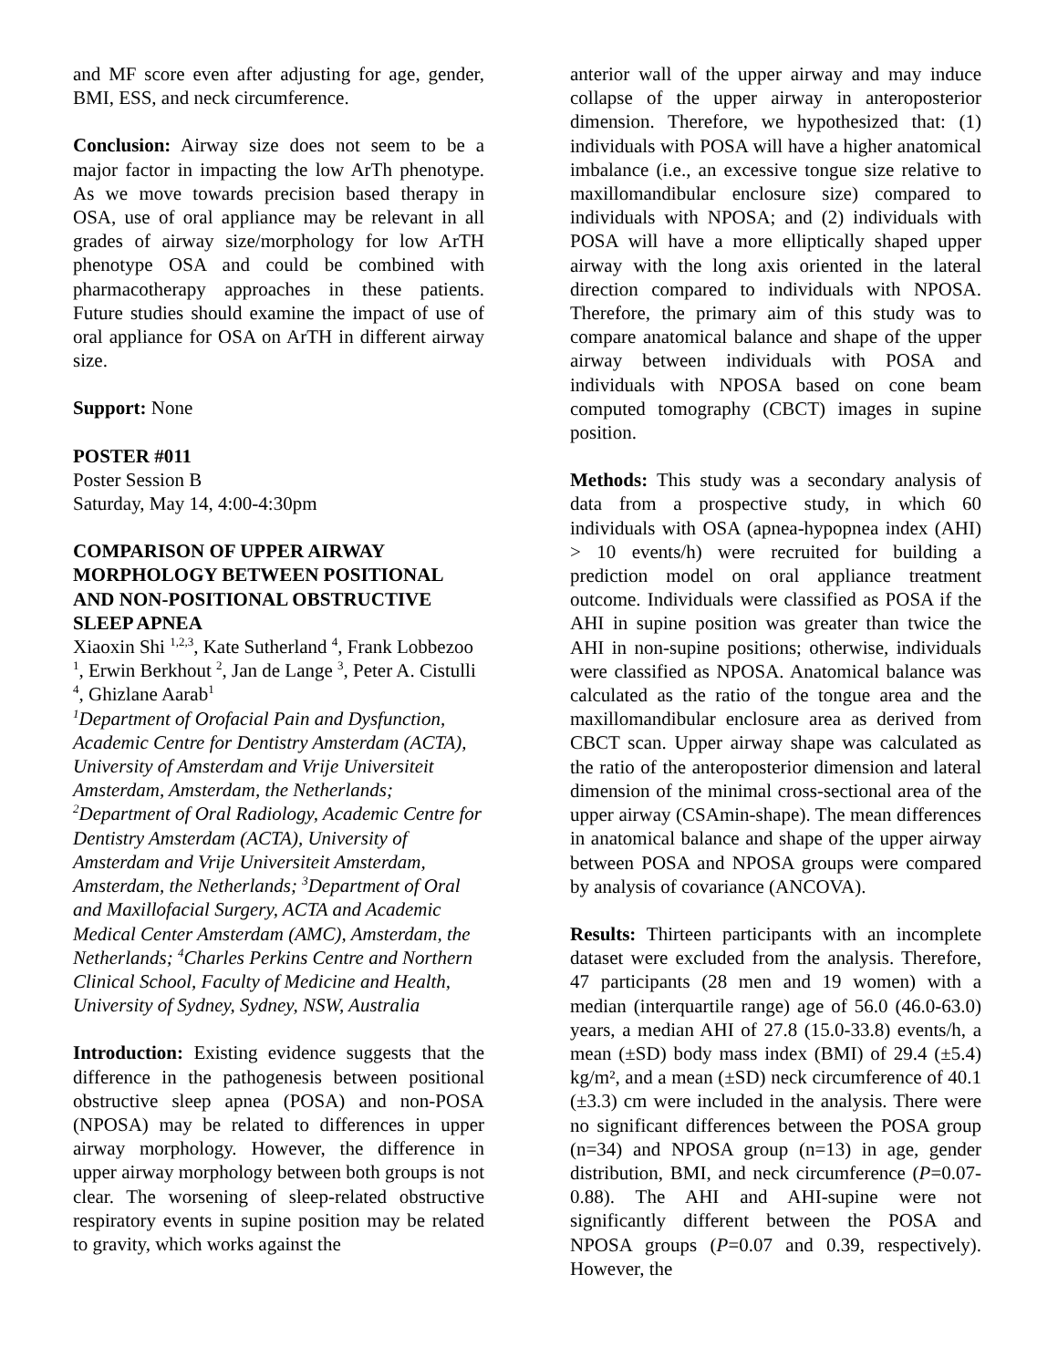and MF score even after adjusting for age, gender, BMI, ESS, and neck circumference.
Conclusion: Airway size does not seem to be a major factor in impacting the low ArTh phenotype. As we move towards precision based therapy in OSA, use of oral appliance may be relevant in all grades of airway size/morphology for low ArTH phenotype OSA and could be combined with pharmacotherapy approaches in these patients. Future studies should examine the impact of use of oral appliance for OSA on ArTH in different airway size.
Support: None
POSTER #011
Poster Session B
Saturday, May 14, 4:00-4:30pm
COMPARISON OF UPPER AIRWAY MORPHOLOGY BETWEEN POSITIONAL AND NON-POSITIONAL OBSTRUCTIVE SLEEP APNEA
Xiaoxin Shi <sup>1,2,3</sup>, Kate Sutherland <sup>4</sup>, Frank Lobbezoo <sup>1</sup>, Erwin Berkhout <sup>2</sup>, Jan de Lange <sup>3</sup>, Peter A. Cistulli <sup>4</sup>, Ghizlane Aarab<sup>1</sup>
<sup>1</sup> Department of Orofacial Pain and Dysfunction, Academic Centre for Dentistry Amsterdam (ACTA), University of Amsterdam and Vrije Universiteit Amsterdam, Amsterdam, the Netherlands; <sup>2</sup>Department of Oral Radiology, Academic Centre for Dentistry Amsterdam (ACTA), University of Amsterdam and Vrije Universiteit Amsterdam, Amsterdam, the Netherlands; <sup>3</sup>Department of Oral and Maxillofacial Surgery, ACTA and Academic Medical Center Amsterdam (AMC), Amsterdam, the Netherlands; <sup>4</sup>Charles Perkins Centre and Northern Clinical School, Faculty of Medicine and Health, University of Sydney, Sydney, NSW, Australia
Introduction: Existing evidence suggests that the difference in the pathogenesis between positional obstructive sleep apnea (POSA) and non-POSA (NPOSA) may be related to differences in upper airway morphology. However, the difference in upper airway morphology between both groups is not clear. The worsening of sleep-related obstructive respiratory events in supine position may be related to gravity, which works against the
anterior wall of the upper airway and may induce collapse of the upper airway in anteroposterior dimension. Therefore, we hypothesized that: (1) individuals with POSA will have a higher anatomical imbalance (i.e., an excessive tongue size relative to maxillomandibular enclosure size) compared to individuals with NPOSA; and (2) individuals with POSA will have a more elliptically shaped upper airway with the long axis oriented in the lateral direction compared to individuals with NPOSA. Therefore, the primary aim of this study was to compare anatomical balance and shape of the upper airway between individuals with POSA and individuals with NPOSA based on cone beam computed tomography (CBCT) images in supine position.
Methods: This study was a secondary analysis of data from a prospective study, in which 60 individuals with OSA (apnea-hypopnea index (AHI) > 10 events/h) were recruited for building a prediction model on oral appliance treatment outcome. Individuals were classified as POSA if the AHI in supine position was greater than twice the AHI in non-supine positions; otherwise, individuals were classified as NPOSA. Anatomical balance was calculated as the ratio of the tongue area and the maxillomandibular enclosure area as derived from CBCT scan. Upper airway shape was calculated as the ratio of the anteroposterior dimension and lateral dimension of the minimal cross-sectional area of the upper airway (CSAmin-shape). The mean differences in anatomical balance and shape of the upper airway between POSA and NPOSA groups were compared by analysis of covariance (ANCOVA).
Results: Thirteen participants with an incomplete dataset were excluded from the analysis. Therefore, 47 participants (28 men and 19 women) with a median (interquartile range) age of 56.0 (46.0-63.0) years, a median AHI of 27.8 (15.0-33.8) events/h, a mean (±SD) body mass index (BMI) of 29.4 (±5.4) kg/m², and a mean (±SD) neck circumference of 40.1 (±3.3) cm were included in the analysis. There were no significant differences between the POSA group (n=34) and NPOSA group (n=13) in age, gender distribution, BMI, and neck circumference (P=0.07-0.88). The AHI and AHI-supine were not significantly different between the POSA and NPOSA groups (P=0.07 and 0.39, respectively). However, the